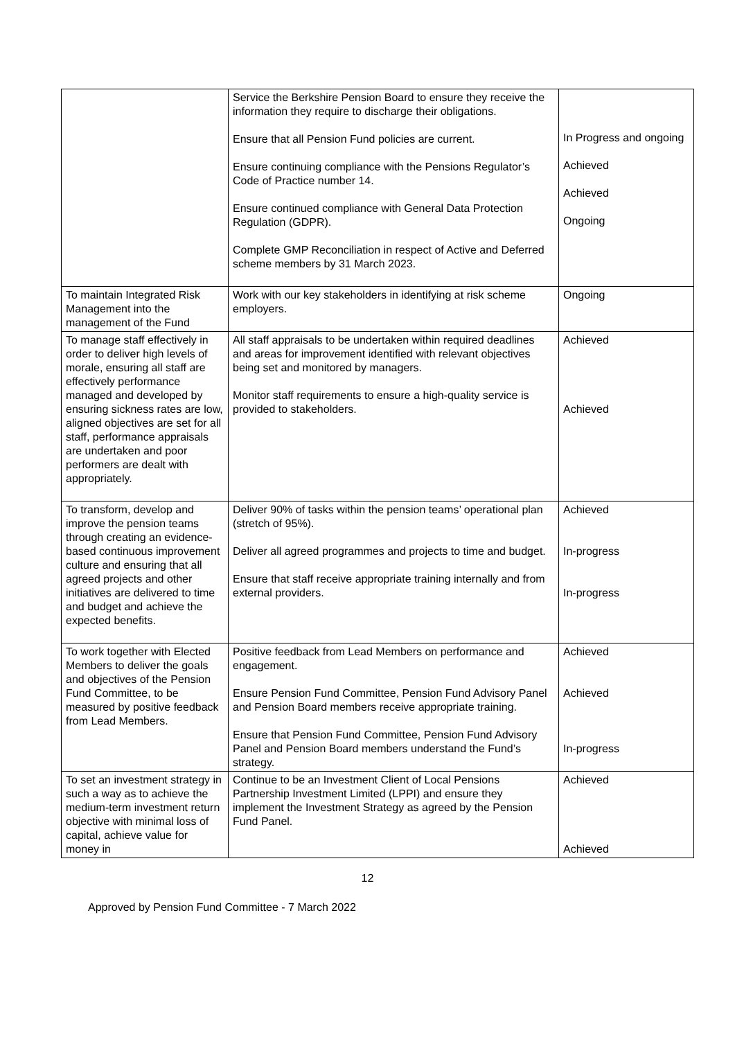| | Service the Berkshire Pension Board to ensure they receive the information they require to discharge their obligations. Ensure that all Pension Fund policies are current. Ensure continuing compliance with the Pensions Regulator’s Code of Practice number 14. Ensure continued compliance with General Data Protection Regulation (GDPR). Complete GMP Reconciliation in respect of Active and Deferred scheme members by 31 March 2023. | In Progress and ongoing Achieved Achieved Ongoing |
| To maintain Integrated Risk Management into the management of the Fund | Work with our key stakeholders in identifying at risk scheme employers. | Ongoing |
| To manage staff effectively in order to deliver high levels of morale, ensuring all staff are effectively performance managed and developed by ensuring sickness rates are low, aligned objectives are set for all staff, performance appraisals are undertaken and poor performers are dealt with appropriately. | All staff appraisals to be undertaken within required deadlines and areas for improvement identified with relevant objectives being set and monitored by managers. Monitor staff requirements to ensure a high-quality service is provided to stakeholders. | Achieved Achieved |
| To transform, develop and improve the pension teams through creating an evidence-based continuous improvement culture and ensuring that all agreed projects and other initiatives are delivered to time and budget and achieve the expected benefits. | Deliver 90% of tasks within the pension teams’ operational plan (stretch of 95%). Deliver all agreed programmes and projects to time and budget. Ensure that staff receive appropriate training internally and from external providers. | Achieved In-progress In-progress |
| To work together with Elected Members to deliver the goals and objectives of the Pension Fund Committee, to be measured by positive feedback from Lead Members. | Positive feedback from Lead Members on performance and engagement. Ensure Pension Fund Committee, Pension Fund Advisory Panel and Pension Board members receive appropriate training. Ensure that Pension Fund Committee, Pension Fund Advisory Panel and Pension Board members understand the Fund’s strategy. | Achieved Achieved In-progress |
| To set an investment strategy in such a way as to achieve the medium-term investment return objective with minimal loss of capital, achieve value for money in | Continue to be an Investment Client of Local Pensions Partnership Investment Limited (LPPI) and ensure they implement the Investment Strategy as agreed by the Pension Fund Panel. | Achieved Achieved |
12
Approved by Pension Fund Committee - 7 March 2022